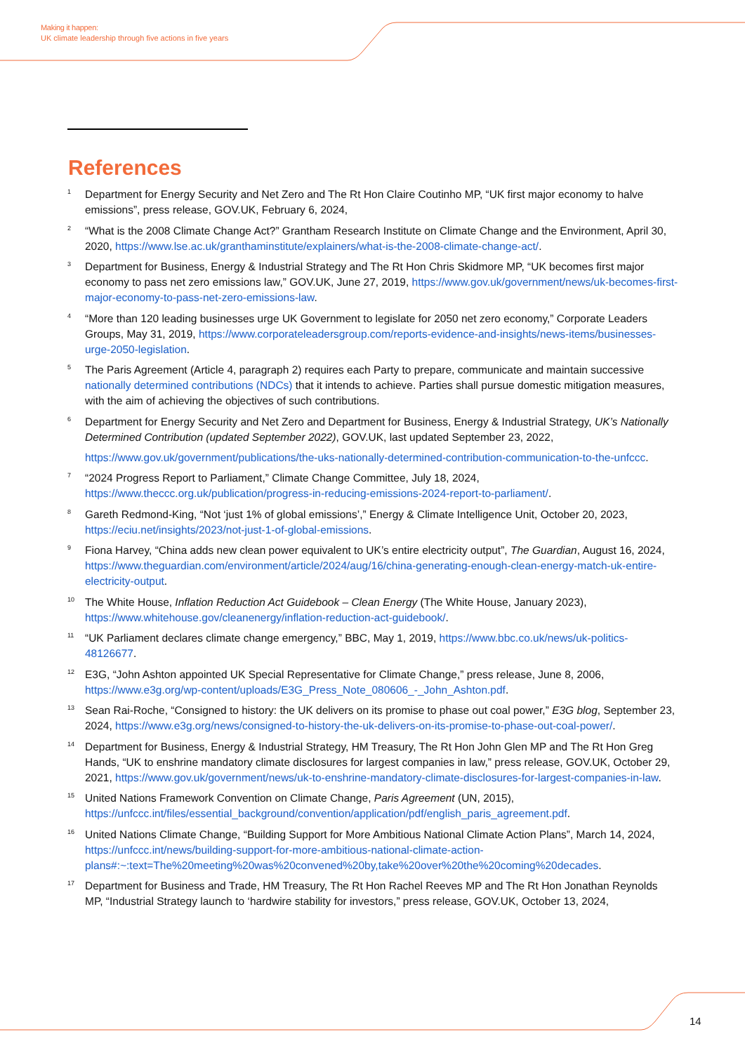Making it happen:
UK climate leadership through five actions in five years
References
<sup>1</sup> Department for Energy Security and Net Zero and The Rt Hon Claire Coutinho MP, “UK first major economy to halve emissions”, press release, GOV.UK, February 6, 2024,
<sup>2</sup> “What is the 2008 Climate Change Act?” Grantham Research Institute on Climate Change and the Environment, April 30, 2020, https://www.lse.ac.uk/granthaminstitute/explainers/what-is-the-2008-climate-change-act/.
<sup>3</sup> Department for Business, Energy & Industrial Strategy and The Rt Hon Chris Skidmore MP, “UK becomes first major economy to pass net zero emissions law,” GOV.UK, June 27, 2019, https://www.gov.uk/government/news/uk-becomes-first-major-economy-to-pass-net-zero-emissions-law.
<sup>4</sup> “More than 120 leading businesses urge UK Government to legislate for 2050 net zero economy,” Corporate Leaders Groups, May 31, 2019, https://www.corporateleadersgroup.com/reports-evidence-and-insights/news-items/businesses-urge-2050-legislation.
<sup>5</sup> The Paris Agreement (Article 4, paragraph 2) requires each Party to prepare, communicate and maintain successive nationally determined contributions (NDCs) that it intends to achieve. Parties shall pursue domestic mitigation measures, with the aim of achieving the objectives of such contributions.
<sup>6</sup> Department for Energy Security and Net Zero and Department for Business, Energy & Industrial Strategy, UK’s Nationally Determined Contribution (updated September 2022), GOV.UK, last updated September 23, 2022,
https://www.gov.uk/government/publications/the-uks-nationally-determined-contribution-communication-to-the-unfccc.
<sup>7</sup> “2024 Progress Report to Parliament,” Climate Change Committee, July 18, 2024, https://www.theccc.org.uk/publication/progress-in-reducing-emissions-2024-report-to-parliament/.
<sup>8</sup> Gareth Redmond-King, “Not ‘just 1% of global emissions’,” Energy & Climate Intelligence Unit, October 20, 2023, https://eciu.net/insights/2023/not-just-1-of-global-emissions.
<sup>9</sup> Fiona Harvey, “China adds new clean power equivalent to UK’s entire electricity output”, The Guardian, August 16, 2024, https://www.theguardian.com/environment/article/2024/aug/16/china-generating-enough-clean-energy-match-uk-entire-electricity-output.
<sup>10</sup> The White House, Inflation Reduction Act Guidebook – Clean Energy (The White House, January 2023), https://www.whitehouse.gov/cleanenergy/inflation-reduction-act-guidebook/.
<sup>11</sup> “UK Parliament declares climate change emergency,” BBC, May 1, 2019, https://www.bbc.co.uk/news/uk-politics-48126677.
<sup>12</sup> E3G, “John Ashton appointed UK Special Representative for Climate Change,” press release, June 8, 2006, https://www.e3g.org/wp-content/uploads/E3G_Press_Note_080606_-_John_Ashton.pdf.
<sup>13</sup> Sean Rai-Roche, “Consigned to history: the UK delivers on its promise to phase out coal power,” E3G blog, September 23, 2024, https://www.e3g.org/news/consigned-to-history-the-uk-delivers-on-its-promise-to-phase-out-coal-power/.
<sup>14</sup> Department for Business, Energy & Industrial Strategy, HM Treasury, The Rt Hon John Glen MP and The Rt Hon Greg Hands, “UK to enshrine mandatory climate disclosures for largest companies in law,” press release, GOV.UK, October 29, 2021, https://www.gov.uk/government/news/uk-to-enshrine-mandatory-climate-disclosures-for-largest-companies-in-law.
<sup>15</sup> United Nations Framework Convention on Climate Change, Paris Agreement (UN, 2015), https://unfccc.int/files/essential_background/convention/application/pdf/english_paris_agreement.pdf.
<sup>16</sup> United Nations Climate Change, “Building Support for More Ambitious National Climate Action Plans”, March 14, 2024, https://unfccc.int/news/building-support-for-more-ambitious-national-climate-action-plans#:~:text=The%20meeting%20was%20convened%20by,take%20over%20the%20coming%20decades.
<sup>17</sup> Department for Business and Trade, HM Treasury, The Rt Hon Rachel Reeves MP and The Rt Hon Jonathan Reynolds MP, “Industrial Strategy launch to ‘hardwire stability for investors,” press release, GOV.UK, October 13, 2024,
14